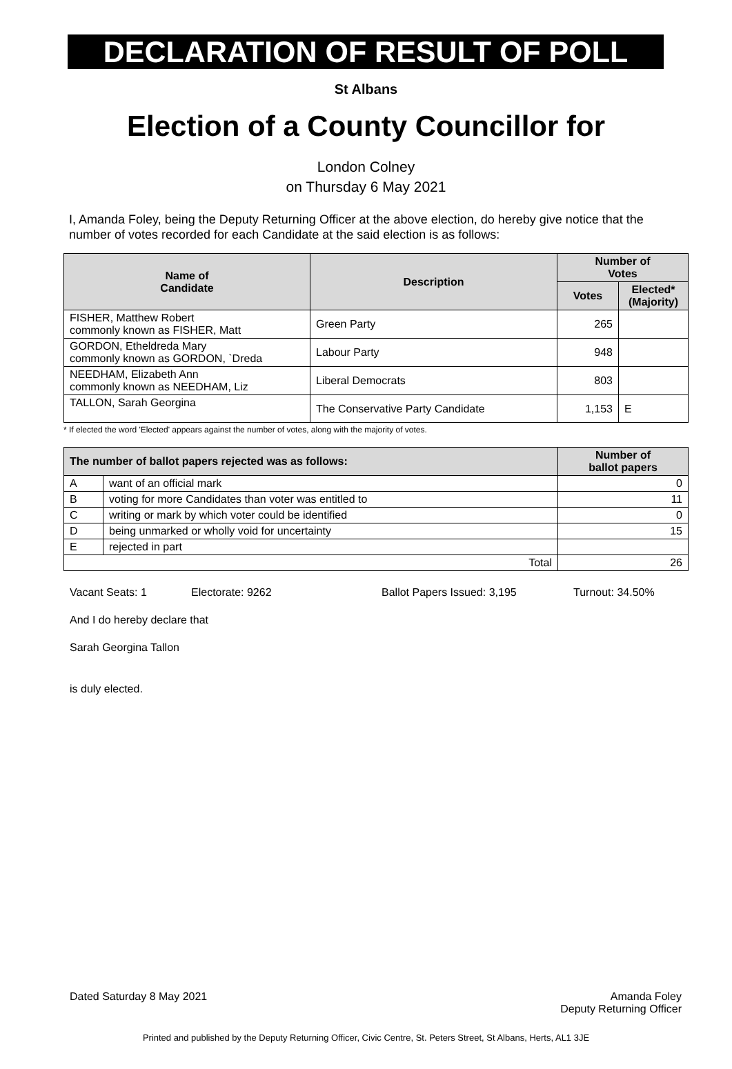DECLARATION OF RESULT OF POLL
St Albans
Election of a County Councillor for
London Colney
on Thursday 6 May 2021
I, Amanda Foley, being the Deputy Returning Officer at the above election, do hereby give notice that the number of votes recorded for each Candidate at the said election is as follows:
| Name of Candidate | Description | Number of Votes | |
| --- | --- | --- | --- |
| | | Votes | Elected* (Majority) |
| FISHER, Matthew Robert commonly known as FISHER, Matt | Green Party | 265 | |
| GORDON, Etheldreda Mary commonly known as GORDON, `Dreda | Labour Party | 948 | |
| NEEDHAM, Elizabeth Ann commonly known as NEEDHAM, Liz | Liberal Democrats | 803 | |
| TALLON, Sarah Georgina | The Conservative Party Candidate | 1,153 | E |
* If elected the word 'Elected' appears against the number of votes, along with the majority of votes.
| The number of ballot papers rejected was as follows: | | Number of ballot papers |
| --- | --- | --- |
| A | want of an official mark | 0 |
| B | voting for more Candidates than voter was entitled to | 11 |
| C | writing or mark by which voter could be identified | 0 |
| D | being unmarked or wholly void for uncertainty | 15 |
| E | rejected in part | |
| Total | | 26 |
Vacant Seats: 1 Electorate: 9262 Ballot Papers Issued: 3,195 Turnout: 34.50%
And I do hereby declare that
Sarah Georgina Tallon
is duly elected.
Dated Saturday 8 May 2021 Amanda Foley
Deputy Returning Officer
Printed and published by the Deputy Returning Officer, Civic Centre, St. Peters Street, St Albans, Herts, AL1 3JE